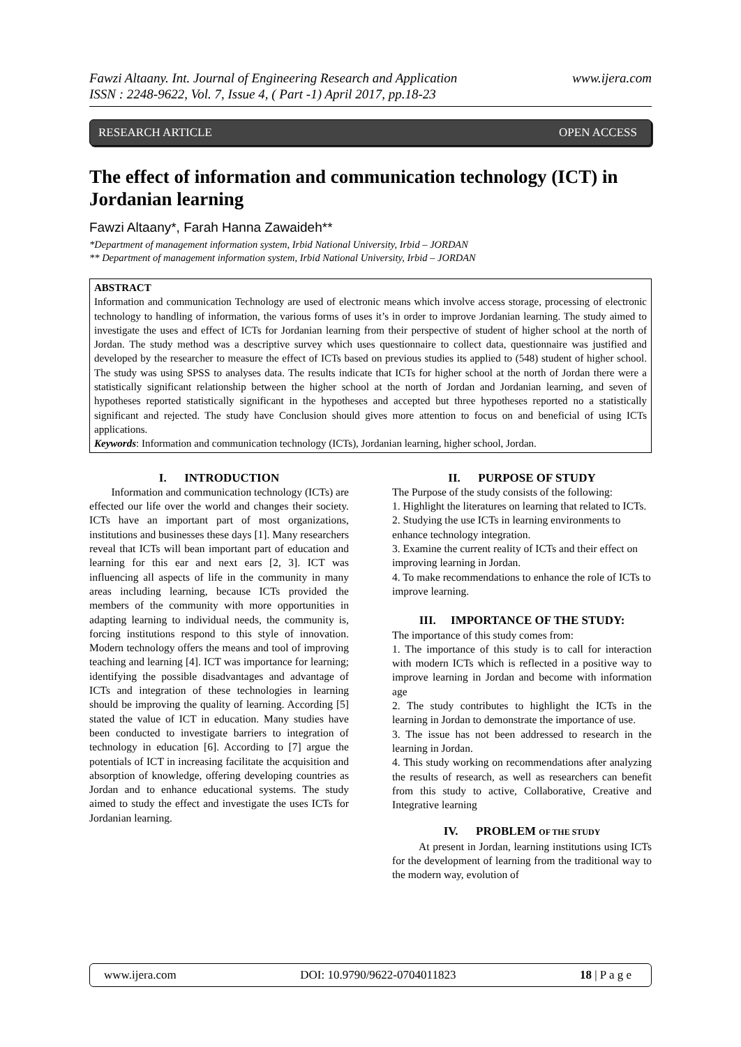www.ijera.com Fawzi Altaany. Int. Journal of Engineering Research and Application
ISSN : 2248-9622, Vol. 7, Issue 4, ( Part -1) April 2017, pp.18-23
RESEARCH ARTICLE OPEN ACCESS
The effect of information and communication technology (ICT) in Jordanian learning
Fawzi Altaany*, Farah Hanna Zawaideh**
*Department of management information system, Irbid National University, Irbid – JORDAN
** Department of management information system, Irbid National University, Irbid – JORDAN
ABSTRACT
Information and communication Technology are used of electronic means which involve access storage, processing of electronic technology to handling of information, the various forms of uses it’s in order to improve Jordanian learning. The study aimed to investigate the uses and effect of ICTs for Jordanian learning from their perspective of student of higher school at the north of Jordan. The study method was a descriptive survey which uses questionnaire to collect data, questionnaire was justified and developed by the researcher to measure the effect of ICTs based on previous studies its applied to (548) student of higher school. The study was using SPSS to analyses data. The results indicate that ICTs for higher school at the north of Jordan there were a statistically significant relationship between the higher school at the north of Jordan and Jordanian learning, and seven of hypotheses reported statistically significant in the hypotheses and accepted but three hypotheses reported no a statistically significant and rejected. The study have Conclusion should gives more attention to focus on and beneficial of using ICTs applications.
Keywords: Information and communication technology (ICTs), Jordanian learning, higher school, Jordan.
I. INTRODUCTION
Information and communication technology (ICTs) are effected our life over the world and changes their society. ICTs have an important part of most organizations, institutions and businesses these days [1]. Many researchers reveal that ICTs will bean important part of education and learning for this ear and next ears [2, 3]. ICT was influencing all aspects of life in the community in many areas including learning, because ICTs provided the members of the community with more opportunities in adapting learning to individual needs, the community is, forcing institutions respond to this style of innovation. Modern technology offers the means and tool of improving teaching and learning [4]. ICT was importance for learning; identifying the possible disadvantages and advantage of ICTs and integration of these technologies in learning should be improving the quality of learning. According [5] stated the value of ICT in education. Many studies have been conducted to investigate barriers to integration of technology in education [6]. According to [7] argue the potentials of ICT in increasing facilitate the acquisition and absorption of knowledge, offering developing countries as Jordan and to enhance educational systems. The study aimed to study the effect and investigate the uses ICTs for Jordanian learning.
II. PURPOSE OF STUDY
The Purpose of the study consists of the following:
1. Highlight the literatures on learning that related to ICTs.
2. Studying the use ICTs in learning environments to enhance technology integration.
3. Examine the current reality of ICTs and their effect on improving learning in Jordan.
4. To make recommendations to enhance the role of ICTs to improve learning.
III. IMPORTANCE OF THE STUDY:
The importance of this study comes from:
1. The importance of this study is to call for interaction with modern ICTs which is reflected in a positive way to improve learning in Jordan and become with information age
2. The study contributes to highlight the ICTs in the learning in Jordan to demonstrate the importance of use.
3. The issue has not been addressed to research in the learning in Jordan.
4. This study working on recommendations after analyzing the results of research, as well as researchers can benefit from this study to active, Collaborative, Creative and Integrative learning
IV. PROBLEM OF THE STUDY
At present in Jordan, learning institutions using ICTs for the development of learning from the traditional way to the modern way, evolution of
www.ijera.com DOI: 10.9790/9622-0704011823 18 | P a g e